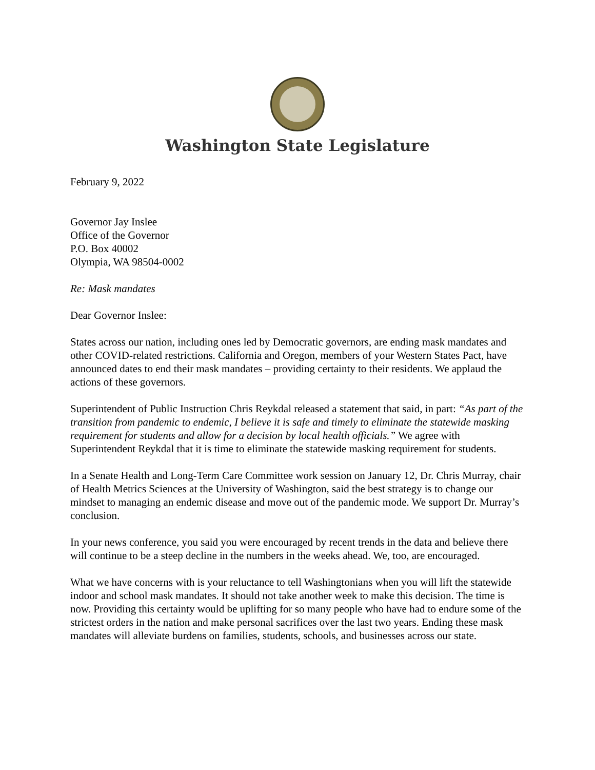Washington State Legislature
February 9, 2022
Governor Jay Inslee
Office of the Governor
P.O. Box 40002
Olympia, WA 98504-0002
Re: Mask mandates
Dear Governor Inslee:
States across our nation, including ones led by Democratic governors, are ending mask mandates and other COVID-related restrictions. California and Oregon, members of your Western States Pact, have announced dates to end their mask mandates – providing certainty to their residents. We applaud the actions of these governors.
Superintendent of Public Instruction Chris Reykdal released a statement that said, in part: “As part of the transition from pandemic to endemic, I believe it is safe and timely to eliminate the statewide masking requirement for students and allow for a decision by local health officials.” We agree with Superintendent Reykdal that it is time to eliminate the statewide masking requirement for students.
In a Senate Health and Long-Term Care Committee work session on January 12, Dr. Chris Murray, chair of Health Metrics Sciences at the University of Washington, said the best strategy is to change our mindset to managing an endemic disease and move out of the pandemic mode. We support Dr. Murray’s conclusion.
In your news conference, you said you were encouraged by recent trends in the data and believe there will continue to be a steep decline in the numbers in the weeks ahead. We, too, are encouraged.
What we have concerns with is your reluctance to tell Washingtonians when you will lift the statewide indoor and school mask mandates. It should not take another week to make this decision. The time is now. Providing this certainty would be uplifting for so many people who have had to endure some of the strictest orders in the nation and make personal sacrifices over the last two years. Ending these mask mandates will alleviate burdens on families, students, schools, and businesses across our state.